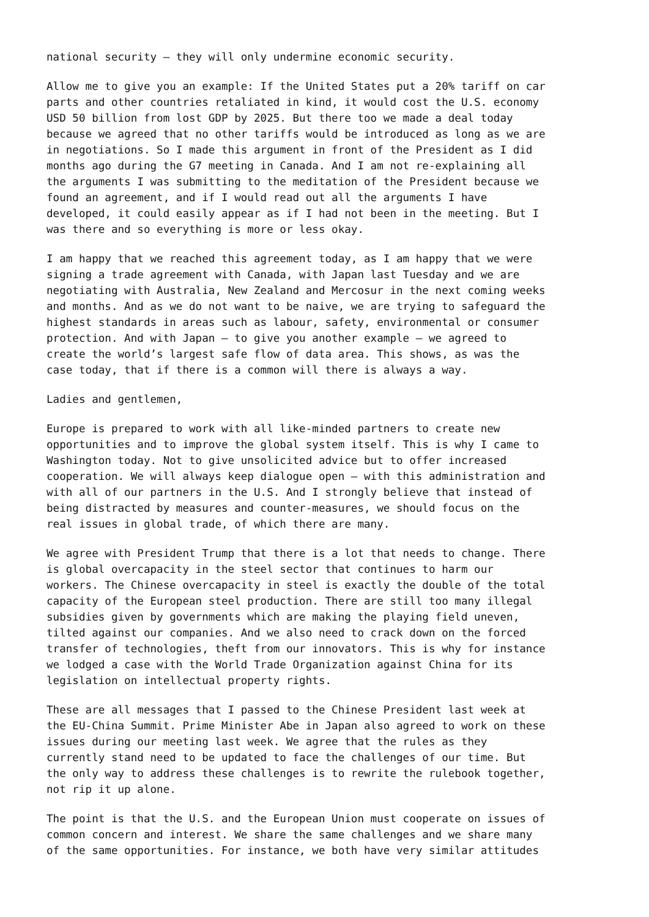national security – they will only undermine economic security.
Allow me to give you an example: If the United States put a 20% tariff on car parts and other countries retaliated in kind, it would cost the U.S. economy USD 50 billion from lost GDP by 2025. But there too we made a deal today because we agreed that no other tariffs would be introduced as long as we are in negotiations. So I made this argument in front of the President as I did months ago during the G7 meeting in Canada. And I am not re-explaining all the arguments I was submitting to the meditation of the President because we found an agreement, and if I would read out all the arguments I have developed, it could easily appear as if I had not been in the meeting. But I was there and so everything is more or less okay.
I am happy that we reached this agreement today, as I am happy that we were signing a trade agreement with Canada, with Japan last Tuesday and we are negotiating with Australia, New Zealand and Mercosur in the next coming weeks and months. And as we do not want to be naive, we are trying to safeguard the highest standards in areas such as labour, safety, environmental or consumer protection. And with Japan – to give you another example – we agreed to create the world’s largest safe flow of data area. This shows, as was the case today, that if there is a common will there is always a way.
Ladies and gentlemen,
Europe is prepared to work with all like-minded partners to create new opportunities and to improve the global system itself. This is why I came to Washington today. Not to give unsolicited advice but to offer increased cooperation. We will always keep dialogue open – with this administration and with all of our partners in the U.S. And I strongly believe that instead of being distracted by measures and counter-measures, we should focus on the real issues in global trade, of which there are many.
We agree with President Trump that there is a lot that needs to change. There is global overcapacity in the steel sector that continues to harm our workers. The Chinese overcapacity in steel is exactly the double of the total capacity of the European steel production. There are still too many illegal subsidies given by governments which are making the playing field uneven, tilted against our companies. And we also need to crack down on the forced transfer of technologies, theft from our innovators. This is why for instance we lodged a case with the World Trade Organization against China for its legislation on intellectual property rights.
These are all messages that I passed to the Chinese President last week at the EU-China Summit. Prime Minister Abe in Japan also agreed to work on these issues during our meeting last week. We agree that the rules as they currently stand need to be updated to face the challenges of our time. But the only way to address these challenges is to rewrite the rulebook together, not rip it up alone.
The point is that the U.S. and the European Union must cooperate on issues of common concern and interest. We share the same challenges and we share many of the same opportunities. For instance, we both have very similar attitudes